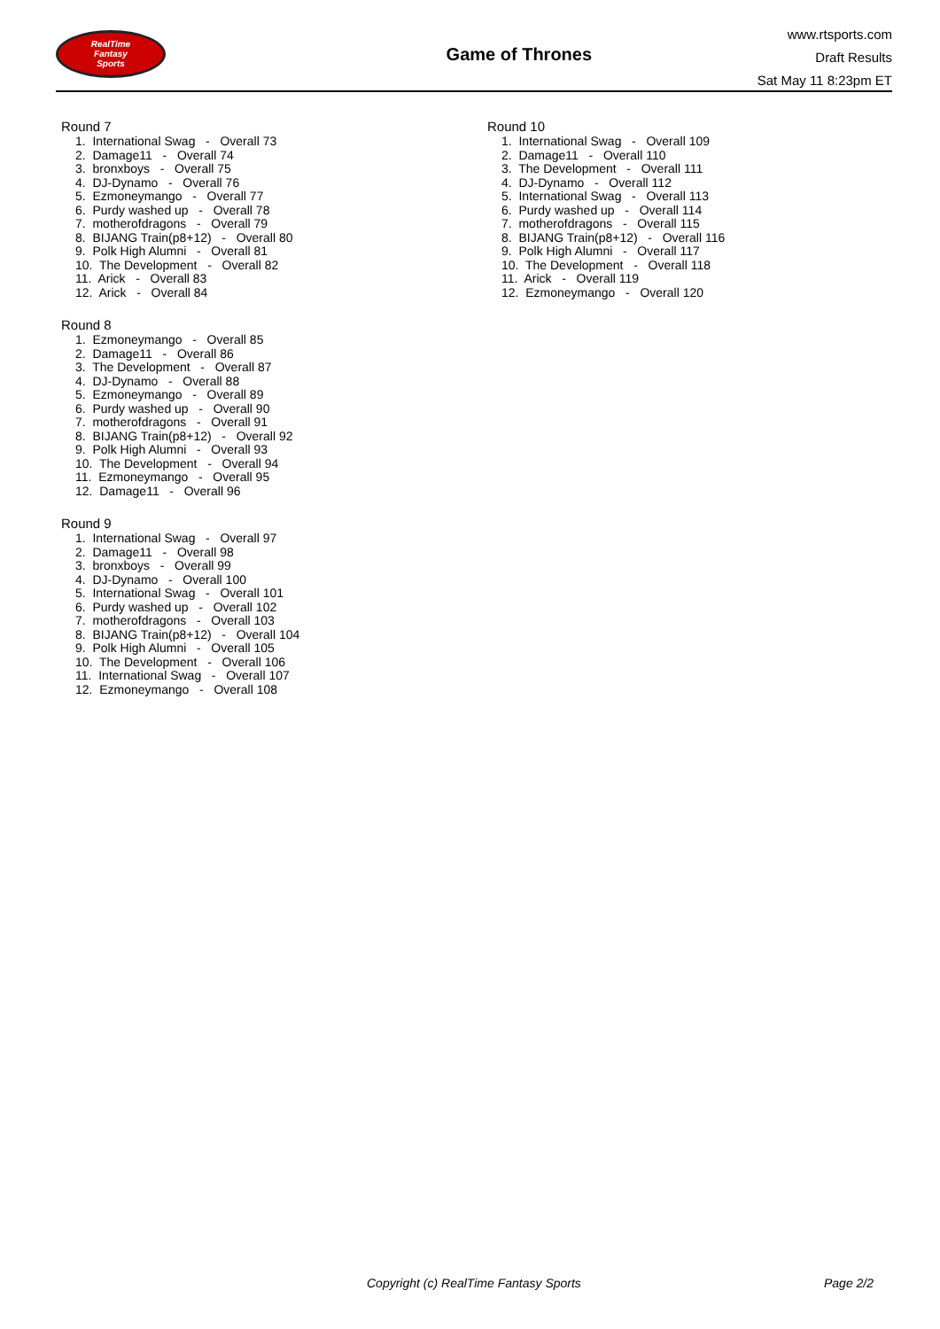RealTime
Fantasy
Sports
Game of Thrones
www.rtsports.com
Draft Results
Sat May 11 8:23pm ET
Round 7
1. International Swag - Overall 73
2. Damage11 - Overall 74
3. bronxboys - Overall 75
4. DJ-Dynamo - Overall 76
5. Ezmoneymango - Overall 77
6. Purdy washed up - Overall 78
7. motherofdragons - Overall 79
8. BIJANG Train(p8+12) - Overall 80
9. Polk High Alumni - Overall 81
10. The Development - Overall 82
11. Arick - Overall 83
12. Arick - Overall 84
Round 8
1. Ezmoneymango - Overall 85
2. Damage11 - Overall 86
3. The Development - Overall 87
4. DJ-Dynamo - Overall 88
5. Ezmoneymango - Overall 89
6. Purdy washed up - Overall 90
7. motherofdragons - Overall 91
8. BIJANG Train(p8+12) - Overall 92
9. Polk High Alumni - Overall 93
10. The Development - Overall 94
11. Ezmoneymango - Overall 95
12. Damage11 - Overall 96
Round 9
1. International Swag - Overall 97
2. Damage11 - Overall 98
3. bronxboys - Overall 99
4. DJ-Dynamo - Overall 100
5. International Swag - Overall 101
6. Purdy washed up - Overall 102
7. motherofdragons - Overall 103
8. BIJANG Train(p8+12) - Overall 104
9. Polk High Alumni - Overall 105
10. The Development - Overall 106
11. International Swag - Overall 107
12. Ezmoneymango - Overall 108
Round 10
1. International Swag - Overall 109
2. Damage11 - Overall 110
3. The Development - Overall 111
4. DJ-Dynamo - Overall 112
5. International Swag - Overall 113
6. Purdy washed up - Overall 114
7. motherofdragons - Overall 115
8. BIJANG Train(p8+12) - Overall 116
9. Polk High Alumni - Overall 117
10. The Development - Overall 118
11. Arick - Overall 119
12. Ezmoneymango - Overall 120
Copyright (c) RealTime Fantasy Sports
Page 2/2